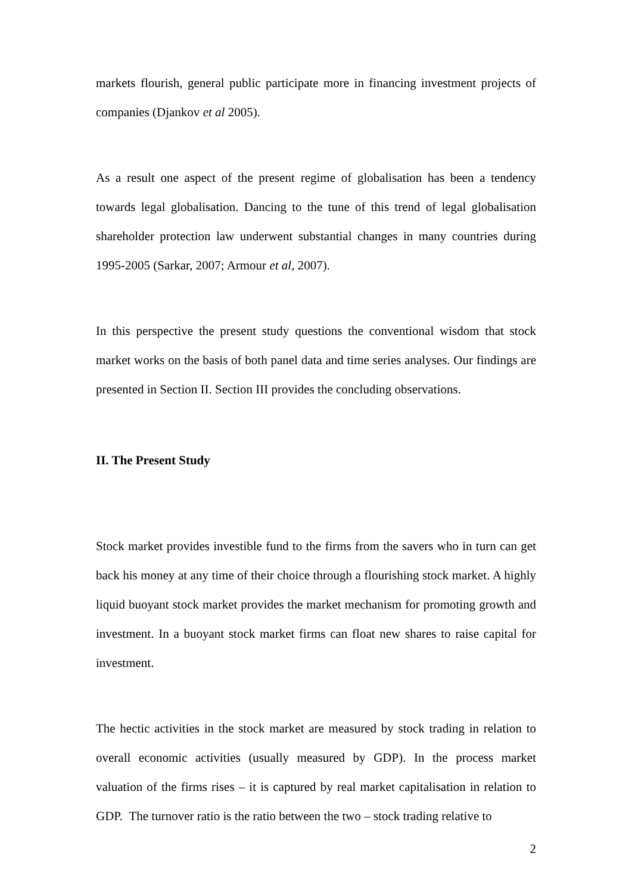markets flourish, general public participate more in financing investment projects of companies (Djankov et al 2005).
As a result one aspect of the present regime of globalisation has been a tendency towards legal globalisation. Dancing to the tune of this trend of legal globalisation shareholder protection law underwent substantial changes in many countries during 1995-2005 (Sarkar, 2007; Armour et al, 2007).
In this perspective the present study questions the conventional wisdom that stock market works on the basis of both panel data and time series analyses. Our findings are presented in Section II. Section III provides the concluding observations.
II. The Present Study
Stock market provides investible fund to the firms from the savers who in turn can get back his money at any time of their choice through a flourishing stock market. A highly liquid buoyant stock market provides the market mechanism for promoting growth and investment. In a buoyant stock market firms can float new shares to raise capital for investment.
The hectic activities in the stock market are measured by stock trading in relation to overall economic activities (usually measured by GDP). In the process market valuation of the firms rises – it is captured by real market capitalisation in relation to GDP. The turnover ratio is the ratio between the two – stock trading relative to
2